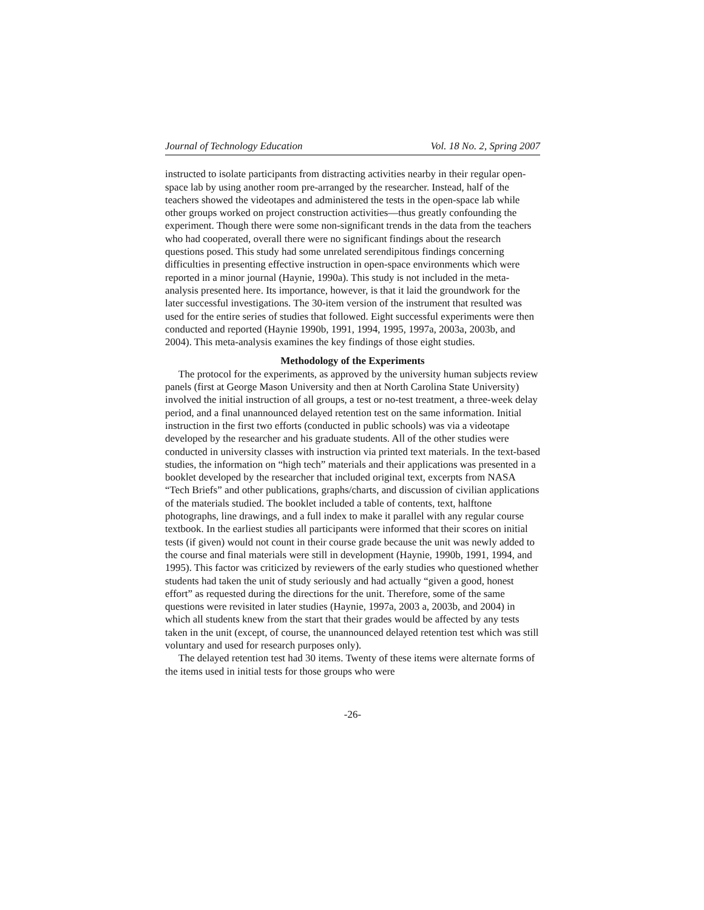Journal of Technology Education Vol. 18 No. 2, Spring 2007
instructed to isolate participants from distracting activities nearby in their regular open-space lab by using another room pre-arranged by the researcher. Instead, half of the teachers showed the videotapes and administered the tests in the open-space lab while other groups worked on project construction activities—thus greatly confounding the experiment. Though there were some non-significant trends in the data from the teachers who had cooperated, overall there were no significant findings about the research questions posed. This study had some unrelated serendipitous findings concerning difficulties in presenting effective instruction in open-space environments which were reported in a minor journal (Haynie, 1990a). This study is not included in the meta-analysis presented here. Its importance, however, is that it laid the groundwork for the later successful investigations. The 30-item version of the instrument that resulted was used for the entire series of studies that followed. Eight successful experiments were then conducted and reported (Haynie 1990b, 1991, 1994, 1995, 1997a, 2003a, 2003b, and 2004). This meta-analysis examines the key findings of those eight studies.
Methodology of the Experiments
The protocol for the experiments, as approved by the university human subjects review panels (first at George Mason University and then at North Carolina State University) involved the initial instruction of all groups, a test or no-test treatment, a three-week delay period, and a final unannounced delayed retention test on the same information. Initial instruction in the first two efforts (conducted in public schools) was via a videotape developed by the researcher and his graduate students. All of the other studies were conducted in university classes with instruction via printed text materials. In the text-based studies, the information on “high tech” materials and their applications was presented in a booklet developed by the researcher that included original text, excerpts from NASA “Tech Briefs” and other publications, graphs/charts, and discussion of civilian applications of the materials studied. The booklet included a table of contents, text, halftone photographs, line drawings, and a full index to make it parallel with any regular course textbook. In the earliest studies all participants were informed that their scores on initial tests (if given) would not count in their course grade because the unit was newly added to the course and final materials were still in development (Haynie, 1990b, 1991, 1994, and 1995). This factor was criticized by reviewers of the early studies who questioned whether students had taken the unit of study seriously and had actually “given a good, honest effort” as requested during the directions for the unit. Therefore, some of the same questions were revisited in later studies (Haynie, 1997a, 2003 a, 2003b, and 2004) in which all students knew from the start that their grades would be affected by any tests taken in the unit (except, of course, the unannounced delayed retention test which was still voluntary and used for research purposes only).
The delayed retention test had 30 items. Twenty of these items were alternate forms of the items used in initial tests for those groups who were
-26-